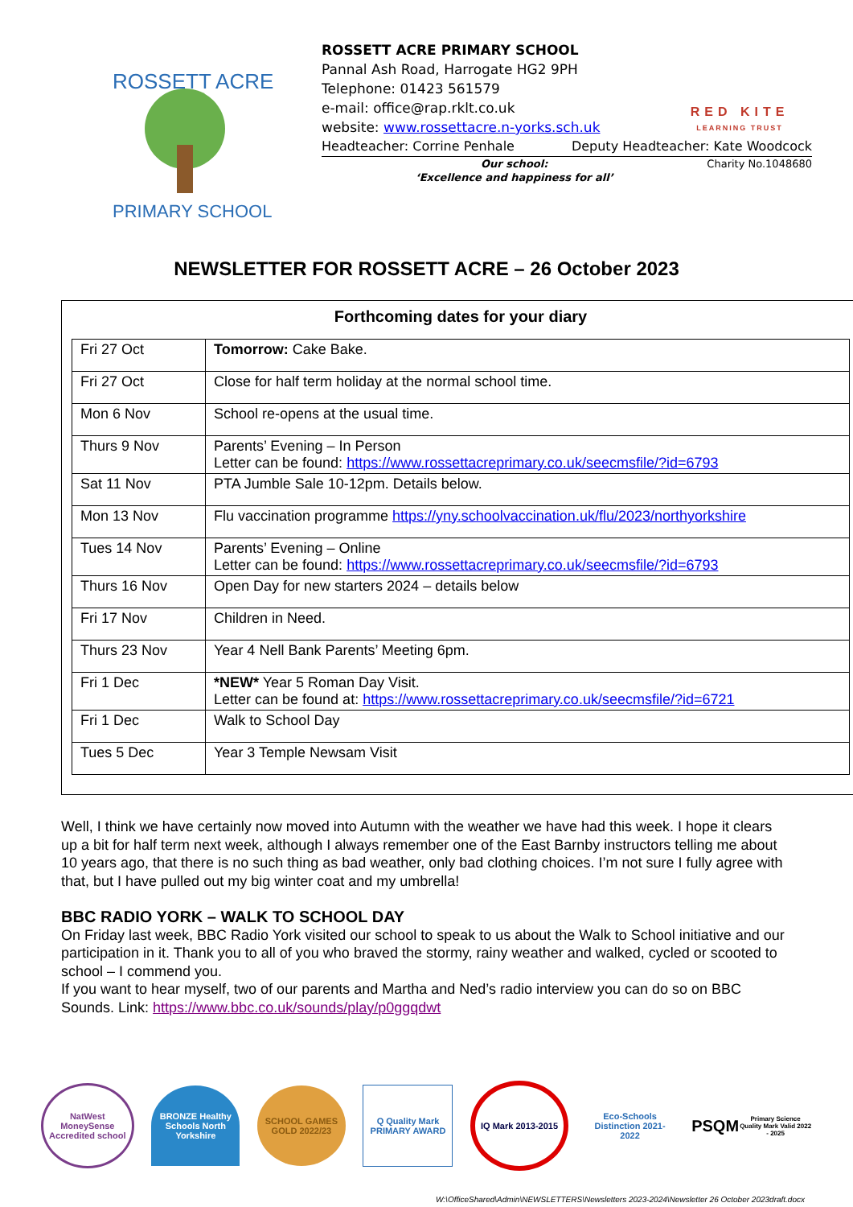ROSSETT ACRE
PRIMARY SCHOOL
ROSSETT ACRE PRIMARY SCHOOL
Pannal Ash Road, Harrogate HG2 9PH
Telephone: 01423 561579
e-mail: office@rap.rklt.co.uk
website: www.rossettacre.n-yorks.sch.uk
Headteacher: Corrine Penhale Deputy Headteacher: Kate Woodcock
Our school:
‘Excellence and happiness for all’
Charity No.1048680
RED KITE
LEARNING TRUST
NEWSLETTER FOR ROSSETT ACRE – 26 October 2023
Forthcoming dates for your diary
| Fri 27 Oct | Tomorrow: Cake Bake. |
| Fri 27 Oct | Close for half term holiday at the normal school time. |
| Mon 6 Nov | School re-opens at the usual time. |
| Thurs 9 Nov | Parents’ Evening – In Person Letter can be found: https://www.rossettacreprimary.co.uk/seecmsfile/?id=6793 |
| Sat 11 Nov | PTA Jumble Sale 10-12pm. Details below. |
| Mon 13 Nov | Flu vaccination programme https://yny.schoolvaccination.uk/flu/2023/northyorkshire |
| Tues 14 Nov | Parents’ Evening – Online Letter can be found: https://www.rossettacreprimary.co.uk/seecmsfile/?id=6793 |
| Thurs 16 Nov | Open Day for new starters 2024 – details below |
| Fri 17 Nov | Children in Need. |
| Thurs 23 Nov | Year 4 Nell Bank Parents’ Meeting 6pm. |
| Fri 1 Dec | *NEW* Year 5 Roman Day Visit. Letter can be found at: https://www.rossettacreprimary.co.uk/seecmsfile/?id=6721 |
| Fri 1 Dec | Walk to School Day |
| Tues 5 Dec | Year 3 Temple Newsam Visit |
Well, I think we have certainly now moved into Autumn with the weather we have had this week. I hope it clears up a bit for half term next week, although I always remember one of the East Barnby instructors telling me about 10 years ago, that there is no such thing as bad weather, only bad clothing choices. I’m not sure I fully agree with that, but I have pulled out my big winter coat and my umbrella!
BBC RADIO YORK – WALK TO SCHOOL DAY
On Friday last week, BBC Radio York visited our school to speak to us about the Walk to School initiative and our participation in it. Thank you to all of you who braved the stormy, rainy weather and walked, cycled or scooted to school – I commend you.
If you want to hear myself, two of our parents and Martha and Ned’s radio interview you can do so on BBC Sounds. Link: https://www.bbc.co.uk/sounds/play/p0ggqdwt
NatWest MoneySense Accredited school
BRONZE Healthy Schools North Yorkshire
SCHOOL GAMES GOLD 2022/23
Q Quality Mark PRIMARY AWARD
IQ Mark 2013-2015
Eco-Schools Distinction 2021-2022
PSQM
Primary Science Quality Mark Valid 2022 - 2025
W:\OfficeShared\Admin\NEWSLETTERS\Newsletters 2023-2024\Newsletter 26 October 2023draft.docx